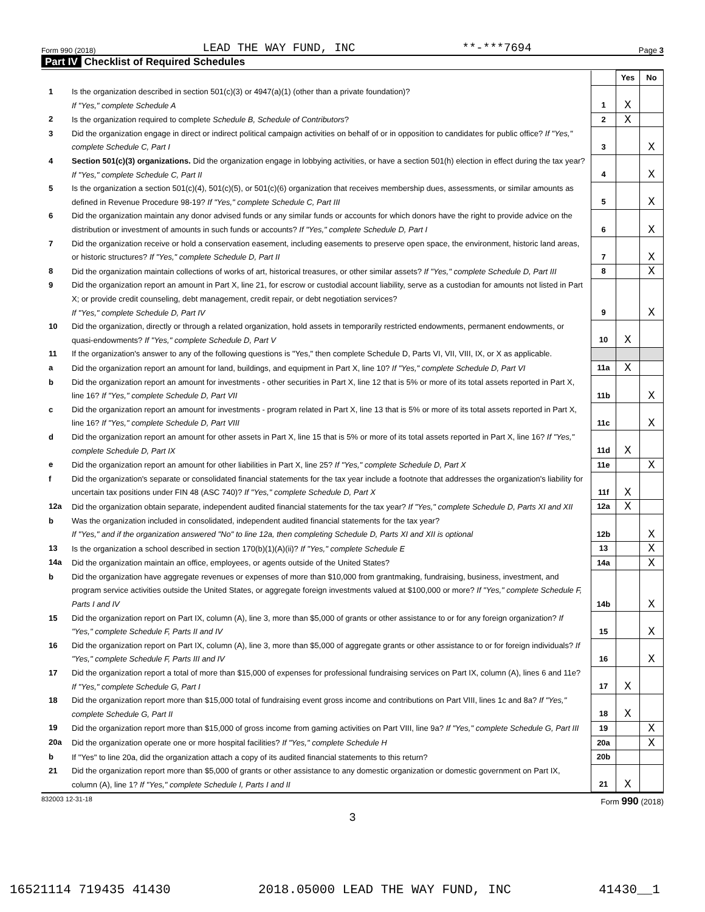Form 990 (2018) LEAD THE WAY FUND, INC **-***7694 Page 3
Part IV Checklist of Required Schedules
| | | | | Yes | No |
| 1 | Is the organization described in section 501(c)(3) or 4947(a)(1) (other than a private foundation)? If "Yes," complete Schedule A | | 1 | X | |
| 2 | Is the organization required to complete Schedule B, Schedule of Contributors ? | | 2 | X | |
| 3 | Did the organization engage in direct or indirect political campaign activities on behalf of or in opposition to candidates for public office? If "Yes," complete Schedule C, Part I | | 3 | | X |
| 4 | Section 501(c)(3) organizations. Did the organization engage in lobbying activities, or have a section 501(h) election in effect during the tax year? If "Yes," complete Schedule C, Part II | | 4 | | X |
| 5 | Is the organization a section 501(c)(4), 501(c)(5), or 501(c)(6) organization that receives membership dues, assessments, or similar amounts as defined in Revenue Procedure 98-19? If "Yes," complete Schedule C, Part III | | 5 | | X |
| 6 | Did the organization maintain any donor advised funds or any similar funds or accounts for which donors have the right to provide advice on the distribution or investment of amounts in such funds or accounts? If "Yes," complete Schedule D, Part I | | 6 | | X |
| 7 | Did the organization receive or hold a conservation easement, including easements to preserve open space, the environment, historic land areas, or historic structures? If "Yes," complete Schedule D, Part II | | 7 | | X |
| 8 | Did the organization maintain collections of works of art, historical treasures, or other similar assets? If "Yes," complete Schedule D, Part III | | 8 | | X |
| 9 | Did the organization report an amount in Part X, line 21, for escrow or custodial account liability, serve as a custodian for amounts not listed in Part X; or provide credit counseling, debt management, credit repair, or debt negotiation services? If "Yes," complete Schedule D, Part IV | | 9 | | X |
| 10 | Did the organization, directly or through a related organization, hold assets in temporarily restricted endowments, permanent endowments, or quasi-endowments? If "Yes," complete Schedule D, Part V | | 10 | X | |
| 11 | If the organization's answer to any of the following questions is "Yes," then complete Schedule D, Parts VI, VII, VIII, IX, or X as applicable. | | | | |
| a | Did the organization report an amount for land, buildings, and equipment in Part X, line 10? If "Yes," complete Schedule D, Part VI | | 11a | X | |
| b | Did the organization report an amount for investments - other securities in Part X, line 12 that is 5% or more of its total assets reported in Part X, line 16? If "Yes," complete Schedule D, Part VII | | 11b | | X |
| c | Did the organization report an amount for investments - program related in Part X, line 13 that is 5% or more of its total assets reported in Part X, line 16? If "Yes," complete Schedule D, Part VIII | | 11c | | X |
| d | Did the organization report an amount for other assets in Part X, line 15 that is 5% or more of its total assets reported in Part X, line 16? If "Yes," complete Schedule D, Part IX | | 11d | X | |
| e | Did the organization report an amount for other liabilities in Part X, line 25? If "Yes," complete Schedule D, Part X | | 11e | | X |
| f | Did the organization's separate or consolidated financial statements for the tax year include a footnote that addresses the organization's liability for uncertain tax positions under FIN 48 (ASC 740)? If "Yes," complete Schedule D, Part X | | 11f | X | |
| 12a | Did the organization obtain separate, independent audited financial statements for the tax year? If "Yes," complete Schedule D, Parts XI and XII | | 12a | X | |
| b | Was the organization included in consolidated, independent audited financial statements for the tax year? If "Yes," and if the organization answered "No" to line 12a, then completing Schedule D, Parts XI and XII is optional | | 12b | | X |
| 13 | Is the organization a school described in section 170(b)(1)(A)(ii)? If "Yes," complete Schedule E | | 13 | | X |
| 14a | Did the organization maintain an office, employees, or agents outside of the United States? | | 14a | | X |
| b | Did the organization have aggregate revenues or expenses of more than $10,000 from grantmaking, fundraising, business, investment, and program service activities outside the United States, or aggregate foreign investments valued at $100,000 or more? If "Yes," complete Schedule F, Parts I and IV | | 14b | | X |
| 15 | Did the organization report on Part IX, column (A), line 3, more than $5,000 of grants or other assistance to or for any foreign organization? If "Yes," complete Schedule F, Parts II and IV | | 15 | | X |
| 16 | Did the organization report on Part IX, column (A), line 3, more than $5,000 of aggregate grants or other assistance to or for foreign individuals? If "Yes," complete Schedule F, Parts III and IV | | 16 | | X |
| 17 | Did the organization report a total of more than $15,000 of expenses for professional fundraising services on Part IX, column (A), lines 6 and 11e? If "Yes," complete Schedule G, Part I | | 17 | X | |
| 18 | Did the organization report more than $15,000 total of fundraising event gross income and contributions on Part VIII, lines 1c and 8a? If "Yes," complete Schedule G, Part II | | 18 | X | |
| 19 | Did the organization report more than $15,000 of gross income from gaming activities on Part VIII, line 9a? If "Yes," complete Schedule G, Part III | | 19 | | X |
| 20a | Did the organization operate one or more hospital facilities? If "Yes," complete Schedule H | | 20a | | X |
| b | If "Yes" to line 20a, did the organization attach a copy of its audited financial statements to this return? | | 20b | | |
| 21 | Did the organization report more than $5,000 of grants or other assistance to any domestic organization or domestic government on Part IX, column (A), line 1? If "Yes," complete Schedule I, Parts I and II | | 21 | X | |
832003 12-31-18 Form 990 (2018)
3
16521114 719435 41430 2018.05000 LEAD THE WAY FUND, INC 41430__1